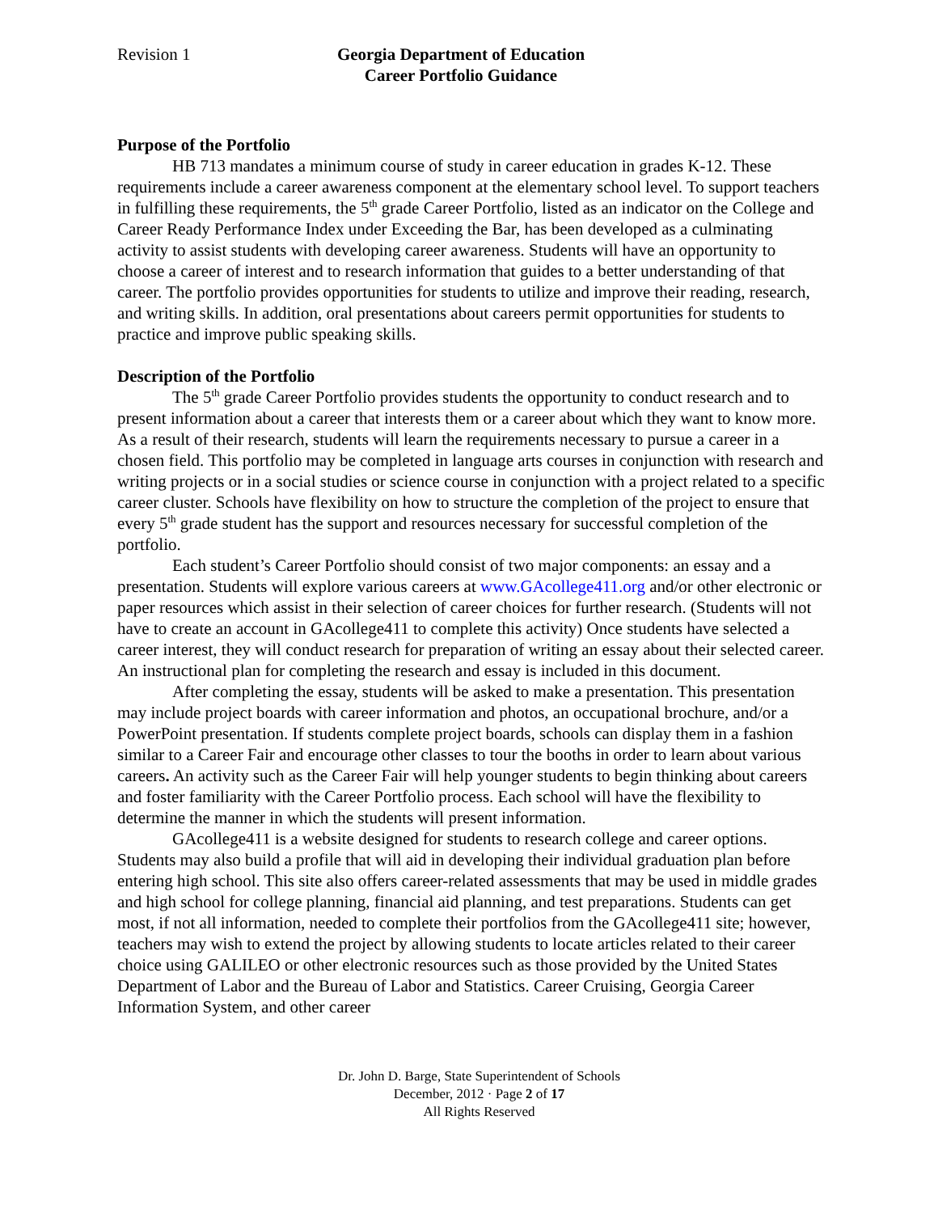Revision 1 Georgia Department of Education
Career Portfolio Guidance
Purpose of the Portfolio
HB 713 mandates a minimum course of study in career education in grades K-12. These requirements include a career awareness component at the elementary school level. To support teachers in fulfilling these requirements, the 5<sup>th</sup> grade Career Portfolio, listed as an indicator on the College and Career Ready Performance Index under Exceeding the Bar, has been developed as a culminating activity to assist students with developing career awareness. Students will have an opportunity to choose a career of interest and to research information that guides to a better understanding of that career. The portfolio provides opportunities for students to utilize and improve their reading, research, and writing skills. In addition, oral presentations about careers permit opportunities for students to practice and improve public speaking skills.
Description of the Portfolio
The 5<sup>th</sup> grade Career Portfolio provides students the opportunity to conduct research and to present information about a career that interests them or a career about which they want to know more. As a result of their research, students will learn the requirements necessary to pursue a career in a chosen field. This portfolio may be completed in language arts courses in conjunction with research and writing projects or in a social studies or science course in conjunction with a project related to a specific career cluster. Schools have flexibility on how to structure the completion of the project to ensure that every 5<sup>th</sup> grade student has the support and resources necessary for successful completion of the portfolio.
Each student’s Career Portfolio should consist of two major components: an essay and a presentation. Students will explore various careers at www.GAcollege411.org and/or other electronic or paper resources which assist in their selection of career choices for further research. (Students will not have to create an account in GAcollege411 to complete this activity) Once students have selected a career interest, they will conduct research for preparation of writing an essay about their selected career. An instructional plan for completing the research and essay is included in this document.
After completing the essay, students will be asked to make a presentation. This presentation may include project boards with career information and photos, an occupational brochure, and/or a PowerPoint presentation. If students complete project boards, schools can display them in a fashion similar to a Career Fair and encourage other classes to tour the booths in order to learn about various careers. An activity such as the Career Fair will help younger students to begin thinking about careers and foster familiarity with the Career Portfolio process. Each school will have the flexibility to determine the manner in which the students will present information.
GAcollege411 is a website designed for students to research college and career options. Students may also build a profile that will aid in developing their individual graduation plan before entering high school. This site also offers career-related assessments that may be used in middle grades and high school for college planning, financial aid planning, and test preparations. Students can get most, if not all information, needed to complete their portfolios from the GAcollege411 site; however, teachers may wish to extend the project by allowing students to locate articles related to their career choice using GALILEO or other electronic resources such as those provided by the United States Department of Labor and the Bureau of Labor and Statistics. Career Cruising, Georgia Career Information System, and other career
Dr. John D. Barge, State Superintendent of Schools
December, 2012 · Page 2 of 17
All Rights Reserved